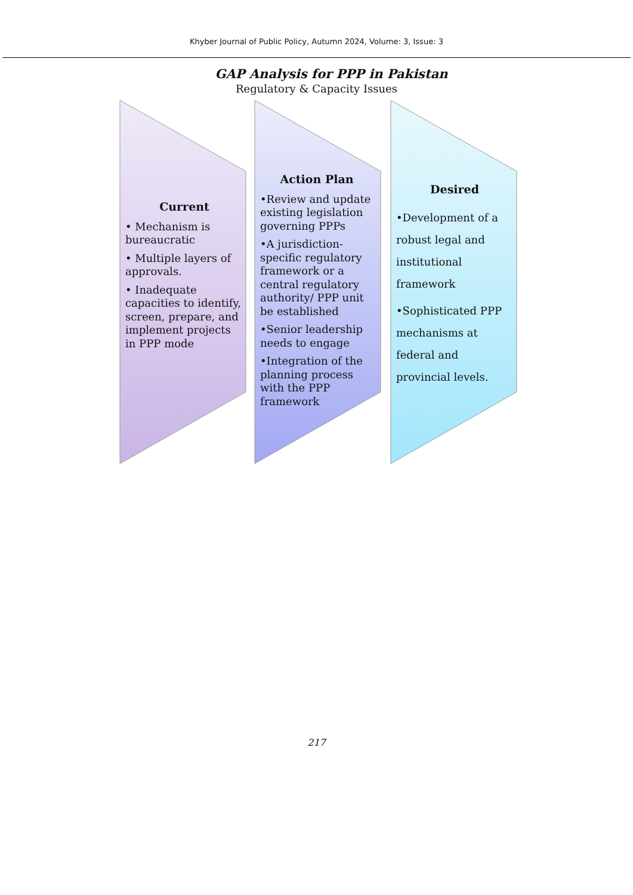Khyber Journal of Public Policy, Autumn 2024, Volume: 3, Issue: 3
GAP Analysis for PPP in Pakistan
Regulatory & Capacity Issues
Current
• Mechanism is bureaucratic
• Multiple layers of approvals.
• Inadequate capacities to identify, screen, prepare, and implement projects in PPP mode
Action Plan
•Review and update existing legislation governing PPPs
•A jurisdiction-specific regulatory framework or a central regulatory authority/ PPP unit be established
•Senior leadership needs to engage
•Integration of the planning process with the PPP framework
Desired
•Development of a robust legal and institutional framework
•Sophisticated PPP mechanisms at federal and provincial levels.
217